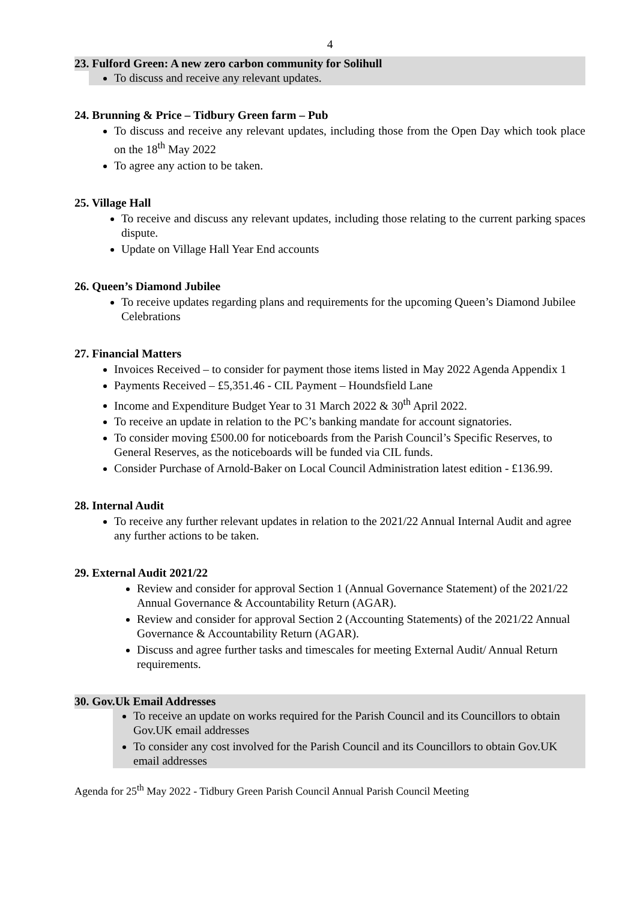4
23. Fulford Green: A new zero carbon community for Solihull
To discuss and receive any relevant updates.
24. Brunning & Price – Tidbury Green farm – Pub
To discuss and receive any relevant updates, including those from the Open Day which took place on the 18<sup>th</sup> May 2022
To agree any action to be taken.
25. Village Hall
To receive and discuss any relevant updates, including those relating to the current parking spaces dispute.
Update on Village Hall Year End accounts
26. Queen’s Diamond Jubilee
To receive updates regarding plans and requirements for the upcoming Queen’s Diamond Jubilee Celebrations
27. Financial Matters
Invoices Received – to consider for payment those items listed in May 2022 Agenda Appendix 1
Payments Received – £5,351.46 - CIL Payment – Houndsfield Lane
Income and Expenditure Budget Year to 31 March 2022 & 30<sup>th</sup> April 2022.
To receive an update in relation to the PC’s banking mandate for account signatories.
To consider moving £500.00 for noticeboards from the Parish Council’s Specific Reserves, to General Reserves, as the noticeboards will be funded via CIL funds.
Consider Purchase of Arnold-Baker on Local Council Administration latest edition - £136.99.
28. Internal Audit
To receive any further relevant updates in relation to the 2021/22 Annual Internal Audit and agree any further actions to be taken.
29. External Audit 2021/22
Review and consider for approval Section 1 (Annual Governance Statement) of the 2021/22 Annual Governance & Accountability Return (AGAR).
Review and consider for approval Section 2 (Accounting Statements) of the 2021/22 Annual Governance & Accountability Return (AGAR).
Discuss and agree further tasks and timescales for meeting External Audit/ Annual Return requirements.
30. Gov.Uk Email Addresses
To receive an update on works required for the Parish Council and its Councillors to obtain Gov.UK email addresses
To consider any cost involved for the Parish Council and its Councillors to obtain Gov.UK email addresses
Agenda for 25<sup>th</sup> May 2022 - Tidbury Green Parish Council Annual Parish Council Meeting